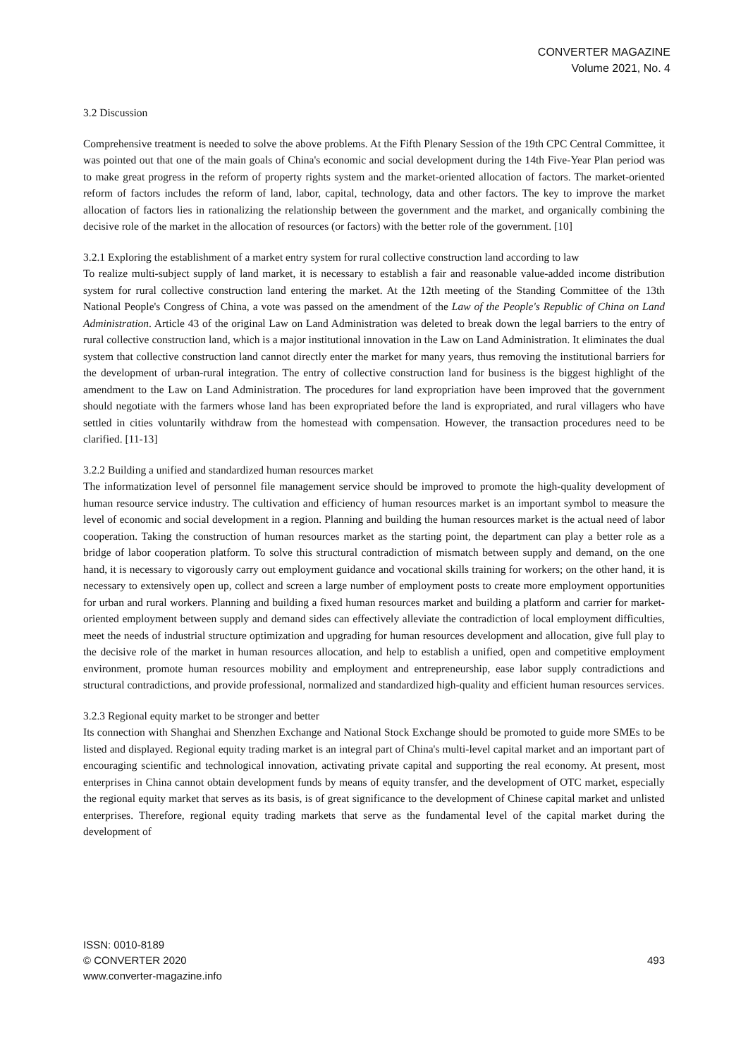CONVERTER MAGAZINE
Volume 2021, No. 4
3.2 Discussion
Comprehensive treatment is needed to solve the above problems. At the Fifth Plenary Session of the 19th CPC Central Committee, it was pointed out that one of the main goals of China's economic and social development during the 14th Five-Year Plan period was to make great progress in the reform of property rights system and the market-oriented allocation of factors. The market-oriented reform of factors includes the reform of land, labor, capital, technology, data and other factors. The key to improve the market allocation of factors lies in rationalizing the relationship between the government and the market, and organically combining the decisive role of the market in the allocation of resources (or factors) with the better role of the government. [10]
3.2.1 Exploring the establishment of a market entry system for rural collective construction land according to law
To realize multi-subject supply of land market, it is necessary to establish a fair and reasonable value-added income distribution system for rural collective construction land entering the market. At the 12th meeting of the Standing Committee of the 13th National People's Congress of China, a vote was passed on the amendment of the Law of the People's Republic of China on Land Administration. Article 43 of the original Law on Land Administration was deleted to break down the legal barriers to the entry of rural collective construction land, which is a major institutional innovation in the Law on Land Administration. It eliminates the dual system that collective construction land cannot directly enter the market for many years, thus removing the institutional barriers for the development of urban-rural integration. The entry of collective construction land for business is the biggest highlight of the amendment to the Law on Land Administration. The procedures for land expropriation have been improved that the government should negotiate with the farmers whose land has been expropriated before the land is expropriated, and rural villagers who have settled in cities voluntarily withdraw from the homestead with compensation. However, the transaction procedures need to be clarified. [11-13]
3.2.2 Building a unified and standardized human resources market
The informatization level of personnel file management service should be improved to promote the high-quality development of human resource service industry. The cultivation and efficiency of human resources market is an important symbol to measure the level of economic and social development in a region. Planning and building the human resources market is the actual need of labor cooperation. Taking the construction of human resources market as the starting point, the department can play a better role as a bridge of labor cooperation platform. To solve this structural contradiction of mismatch between supply and demand, on the one hand, it is necessary to vigorously carry out employment guidance and vocational skills training for workers; on the other hand, it is necessary to extensively open up, collect and screen a large number of employment posts to create more employment opportunities for urban and rural workers. Planning and building a fixed human resources market and building a platform and carrier for market-oriented employment between supply and demand sides can effectively alleviate the contradiction of local employment difficulties, meet the needs of industrial structure optimization and upgrading for human resources development and allocation, give full play to the decisive role of the market in human resources allocation, and help to establish a unified, open and competitive employment environment, promote human resources mobility and employment and entrepreneurship, ease labor supply contradictions and structural contradictions, and provide professional, normalized and standardized high-quality and efficient human resources services.
3.2.3 Regional equity market to be stronger and better
Its connection with Shanghai and Shenzhen Exchange and National Stock Exchange should be promoted to guide more SMEs to be listed and displayed. Regional equity trading market is an integral part of China's multi-level capital market and an important part of encouraging scientific and technological innovation, activating private capital and supporting the real economy. At present, most enterprises in China cannot obtain development funds by means of equity transfer, and the development of OTC market, especially the regional equity market that serves as its basis, is of great significance to the development of Chinese capital market and unlisted enterprises. Therefore, regional equity trading markets that serve as the fundamental level of the capital market during the development of
ISSN: 0010-8189
© CONVERTER 2020
www.converter-magazine.info
493